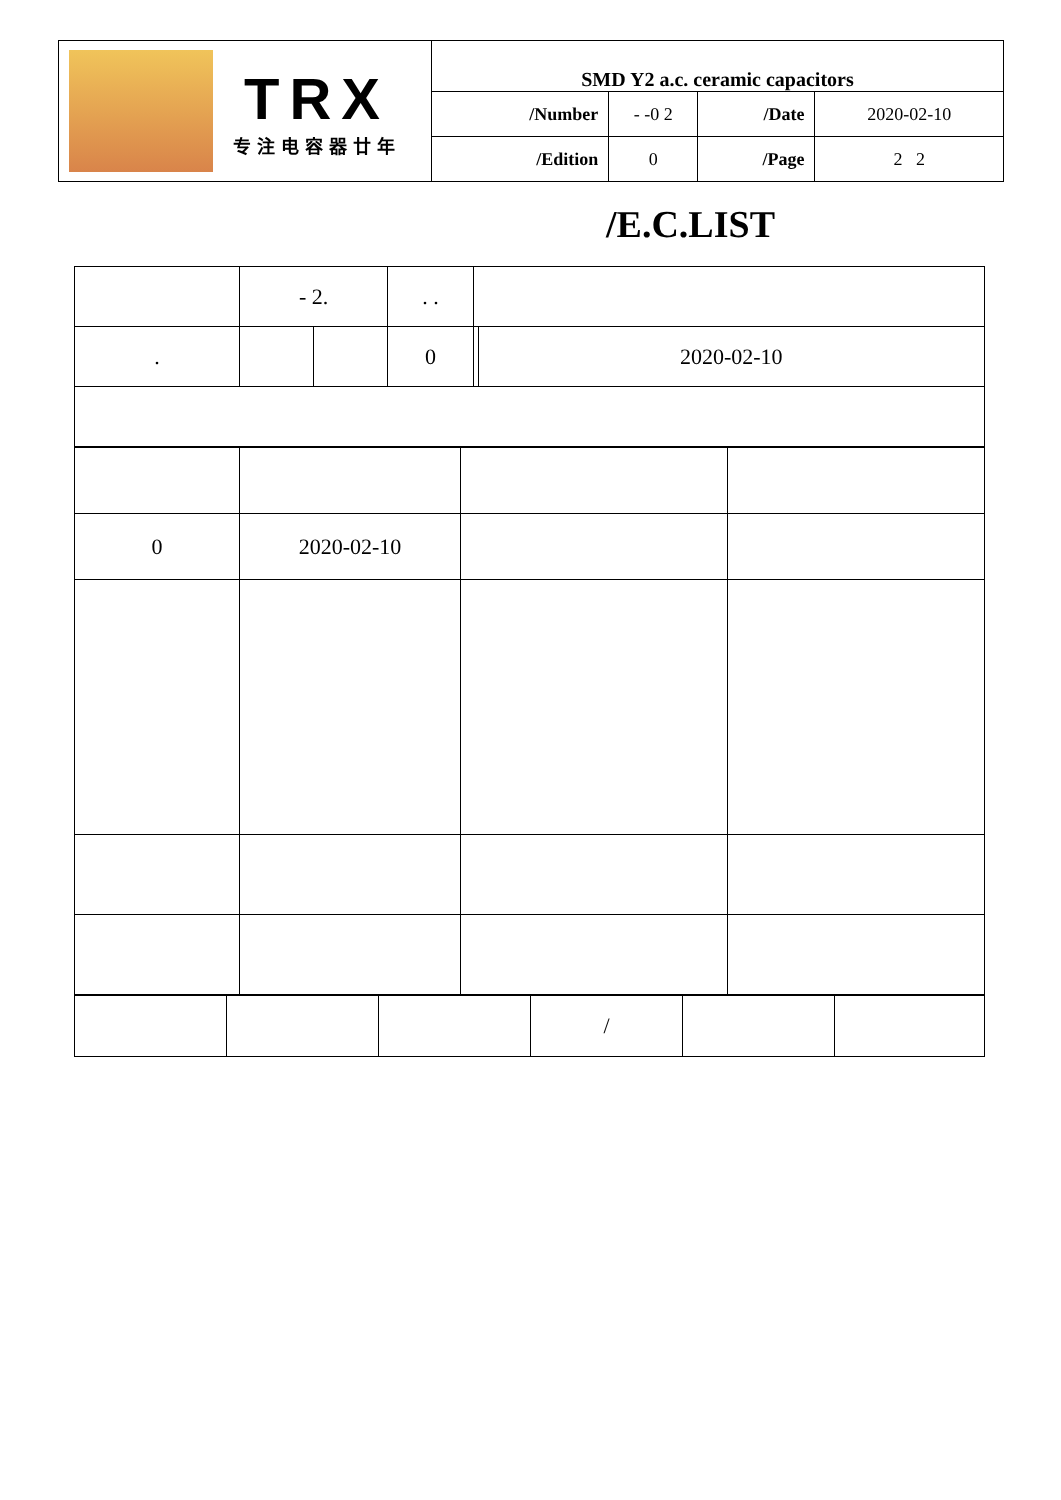| TRX 专注电容器廿年 | SMD Y2 a.c. ceramic capacitors | | | |
| | /Number | - -0 2 | /Date | 2020-02-10 |
| | /Edition | 0 | /Page | 2 2 |
/E.C.LIST
| | - 2. | | . . | | |
| . | | | 0 | | 2020-02-10 |
| 0 | 2020-02-10 | | |
| | | | / | | |